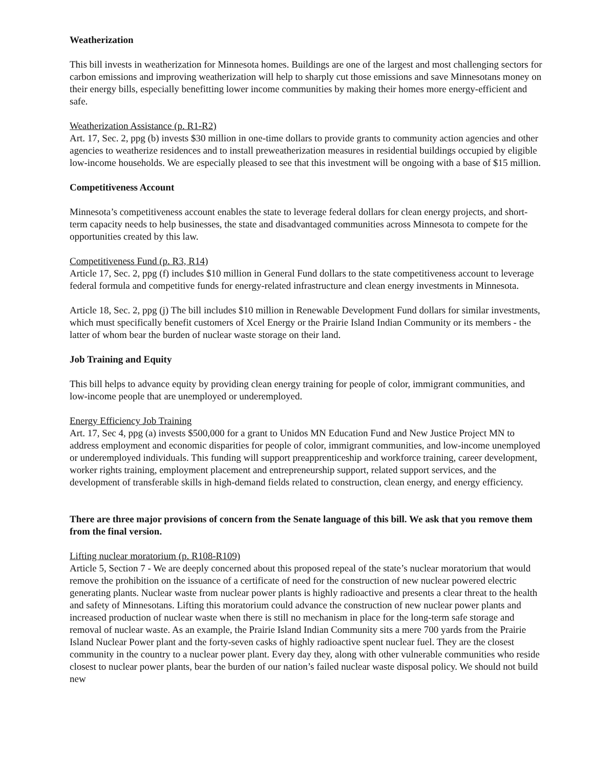Weatherization
This bill invests in weatherization for Minnesota homes. Buildings are one of the largest and most challenging sectors for carbon emissions and improving weatherization will help to sharply cut those emissions and save Minnesotans money on their energy bills, especially benefitting lower income communities by making their homes more energy-efficient and safe.
Weatherization Assistance (p. R1-R2)
Art. 17, Sec. 2, ppg (b) invests $30 million in one-time dollars to provide grants to community action agencies and other agencies to weatherize residences and to install preweatherization measures in residential buildings occupied by eligible low-income households. We are especially pleased to see that this investment will be ongoing with a base of $15 million.
Competitiveness Account
Minnesota’s competitiveness account enables the state to leverage federal dollars for clean energy projects, and short-term capacity needs to help businesses, the state and disadvantaged communities across Minnesota to compete for the opportunities created by this law.
Competitiveness Fund (p. R3, R14)
Article 17, Sec. 2, ppg (f) includes $10 million in General Fund dollars to the state competitiveness account to leverage federal formula and competitive funds for energy-related infrastructure and clean energy investments in Minnesota.
Article 18, Sec. 2, ppg (j) The bill includes $10 million in Renewable Development Fund dollars for similar investments, which must specifically benefit customers of Xcel Energy or the Prairie Island Indian Community or its members - the latter of whom bear the burden of nuclear waste storage on their land.
Job Training and Equity
This bill helps to advance equity by providing clean energy training for people of color, immigrant communities, and low-income people that are unemployed or underemployed.
Energy Efficiency Job Training
Art. 17, Sec 4, ppg (a) invests $500,000 for a grant to Unidos MN Education Fund and New Justice Project MN to address employment and economic disparities for people of color, immigrant communities, and low-income unemployed or underemployed individuals. This funding will support preapprenticeship and workforce training, career development, worker rights training, employment placement and entrepreneurship support, related support services, and the development of transferable skills in high-demand fields related to construction, clean energy, and energy efficiency.
There are three major provisions of concern from the Senate language of this bill. We ask that you remove them from the final version.
Lifting nuclear moratorium (p. R108-R109)
Article 5, Section 7 - We are deeply concerned about this proposed repeal of the state’s nuclear moratorium that would remove the prohibition on the issuance of a certificate of need for the construction of new nuclear powered electric generating plants. Nuclear waste from nuclear power plants is highly radioactive and presents a clear threat to the health and safety of Minnesotans. Lifting this moratorium could advance the construction of new nuclear power plants and increased production of nuclear waste when there is still no mechanism in place for the long-term safe storage and removal of nuclear waste. As an example, the Prairie Island Indian Community sits a mere 700 yards from the Prairie Island Nuclear Power plant and the forty-seven casks of highly radioactive spent nuclear fuel. They are the closest community in the country to a nuclear power plant. Every day they, along with other vulnerable communities who reside closest to nuclear power plants, bear the burden of our nation’s failed nuclear waste disposal policy. We should not build new